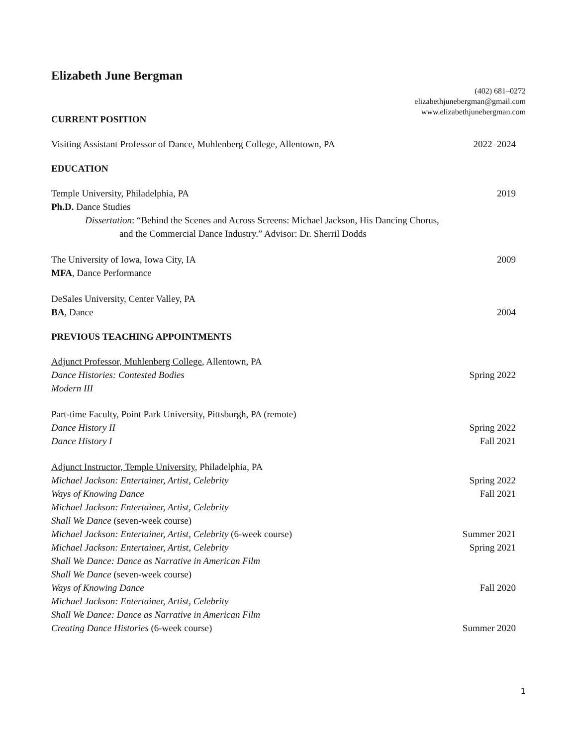Elizabeth June Bergman
(402) 681–0272
elizabethjunebergman@gmail.com
www.elizabethjunebergman.com
CURRENT POSITION
Visiting Assistant Professor of Dance, Muhlenberg College, Allentown, PA 2022–2024
EDUCATION
Temple University, Philadelphia, PA 2019
Ph.D. Dance Studies
Dissertation: “Behind the Scenes and Across Screens: Michael Jackson, His Dancing Chorus,
and the Commercial Dance Industry.” Advisor: Dr. Sherril Dodds
The University of Iowa, Iowa City, IA 2009
MFA, Dance Performance
DeSales University, Center Valley, PA
BA, Dance 2004
PREVIOUS TEACHING APPOINTMENTS
Adjunct Professor, Muhlenberg College, Allentown, PA
Dance Histories: Contested Bodies Spring 2022
Modern III
Part-time Faculty, Point Park University, Pittsburgh, PA (remote)
Dance History II Spring 2022
Dance History I Fall 2021
Adjunct Instructor, Temple University, Philadelphia, PA
Michael Jackson: Entertainer, Artist, Celebrity Spring 2022
Ways of Knowing Dance Fall 2021
Michael Jackson: Entertainer, Artist, Celebrity
Shall We Dance (seven-week course)
Michael Jackson: Entertainer, Artist, Celebrity (6-week course) Summer 2021
Michael Jackson: Entertainer, Artist, Celebrity Spring 2021
Shall We Dance: Dance as Narrative in American Film
Shall We Dance (seven-week course)
Ways of Knowing Dance Fall 2020
Michael Jackson: Entertainer, Artist, Celebrity
Shall We Dance: Dance as Narrative in American Film
Creating Dance Histories (6-week course) Summer 2020
1